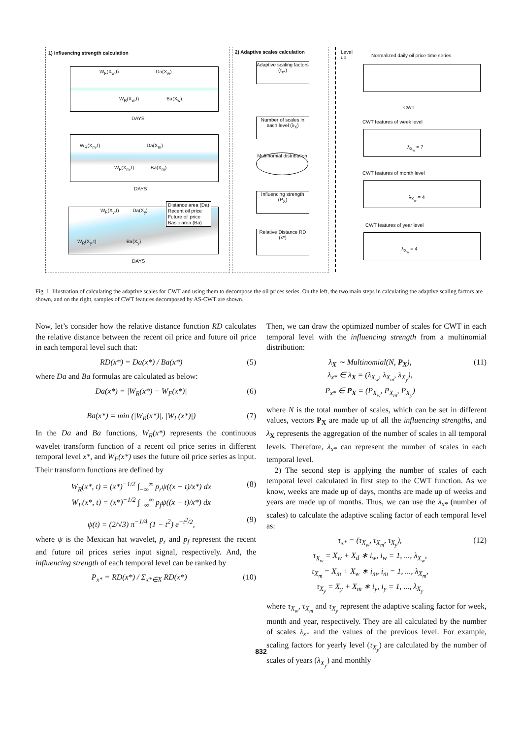1) Influencing strength calculation
W<sub>F</sub>(X<sub>w</sub>,t) Da(X<sub>w</sub>)
W<sub>R</sub>(X<sub>w</sub>,t) Ba(X<sub>w</sub>)
DAYS
W<sub>R</sub>(X<sub>m</sub>,t) Da(X<sub>m</sub>)
W<sub>F</sub>(X<sub>m</sub>,t) Ba(X<sub>m</sub>)
DAYS
W<sub>F</sub>(X<sub>y</sub>,t) Da(X<sub>y</sub>)
Distance area (Da)
Recent oil price
Future oil price
Basic area (Ba)
W<sub>R</sub>(X<sub>y</sub>,t) Ba(X<sub>y</sub>)
DAYS
2) Adaptive scales calculation
Adaptive scaling factors (τ<sub>x*</sub>)
Number of scales in each level (λ<sub>X</sub>)
Multinomial distribution
Influencing strength (P<sub>X</sub>)
Relative Distance RD (x*)
Level
up
Normalized daily oil price time series
CWT
CWT features of week level
λ<sub>X<sub>w</sub></sub> = 7
CWT features of month level
λ<sub>X<sub>w</sub></sub> = 4
CWT features of year level
λ<sub>X<sub>w</sub></sub> = 4
Fig. 1. Illustration of calculating the adaptive scales for CWT and using them to decompose the oil prices series. On the left, the two main steps in calculating the adaptive scaling factors are shown, and on the right, samples of CWT features decomposed by AS-CWT are shown.
Now, let’s consider how the relative distance function RD calculates the relative distance between the recent oil price and future oil price in each temporal level such that:
RD(x*) = Da(x*) / Ba(x*) (5)
where Da and Ba formulas are calculated as below:
Da(x*) = |W<sub>R</sub>(x*) − W<sub>F</sub>(x*)| (6)
Ba(x*) = min (|W<sub>R</sub>(x*)|, |W<sub>F</sub>(x*)|) (7)
In the Da and Ba functions, W<sub>R</sub>(x*) represents the continuous wavelet transform function of a recent oil price series in different temporal level x*, and W<sub>F</sub>(x*) uses the future oil price series as input. Their transform functions are defined by
W<sub>R</sub>(x*, t) = (x*)<sup>−1/2</sup> ∫<sub>−∞</sub><sup>∞</sup> p<sub>r</sub>ψ((x − t)/x*) dx
W<sub>F</sub>(x*, t) = (x*)<sup>−1/2</sup> ∫<sub>−∞</sub><sup>∞</sup> p<sub>f</sub>ψ((x − t)/x*) dx (8)
ψ(t) = (2/√3) π<sup>−1/4</sup> (1 − t<sup>2</sup>) e<sup>−t<sup>2</sup>/2</sup>, (9)
where ψ is the Mexican hat wavelet, p<sub>r</sub> and p<sub>f</sub> represent the recent and future oil prices series input signal, respectively. And, the influencing strength of each temporal level can be ranked by
P<sub>x*</sub> = RD(x*) / Σ<sub>x*∈X</sub> RD(x*) (10)
Then, we can draw the optimized number of scales for CWT in each temporal level with the influencing strength from a multinomial distribution:
λ<sub>X</sub> ∼ Multinomial(N, P<sub>X</sub>),
λ<sub>x*</sub> ∈ λ<sub>X</sub> = (λ<sub>X<sub>w</sub></sub>, λ<sub>X<sub>m</sub></sub>, λ<sub>X<sub>y</sub></sub>),
P<sub>x*</sub> ∈ P<sub>X</sub> = (P<sub>X<sub>w</sub></sub>, P<sub>X<sub>m</sub></sub>, P<sub>X<sub>y</sub></sub>) (11)
where N is the total number of scales, which can be set in different values, vectors P<sub>X</sub> are made up of all the influencing strengths, and λ<sub>X</sub> represents the aggregation of the number of scales in all temporal levels. Therefore, λ<sub>x*</sub> can represent the number of scales in each temporal level.
2) The second step is applying the number of scales of each temporal level calculated in first step to the CWT function. As we know, weeks are made up of days, months are made up of weeks and years are made up of months. Thus, we can use the λ<sub>x*</sub> (number of scales) to calculate the adaptive scaling factor of each temporal level as:
τ<sub>x*</sub> = (τ<sub>X<sub>w</sub></sub>, τ<sub>X<sub>m</sub></sub>, τ<sub>X<sub>y</sub></sub>),
τ<sub>X<sub>w</sub></sub> = X<sub>w</sub> + X<sub>d</sub> ∗ i<sub>w</sub>, i<sub>w</sub> = 1, ..., λ<sub>X<sub>w</sub></sub>,
τ<sub>X<sub>m</sub></sub> = X<sub>m</sub> + X<sub>w</sub> ∗ i<sub>m</sub>, i<sub>m</sub> = 1, ..., λ<sub>X<sub>m</sub></sub>,
τ<sub>X<sub>y</sub></sub> = X<sub>y</sub> + X<sub>m</sub> ∗ i<sub>y</sub>, i<sub>y</sub> = 1, ..., λ<sub>X<sub>y</sub></sub> (12)
where τ<sub>X<sub>w</sub></sub>, τ<sub>X<sub>m</sub></sub> and τ<sub>X<sub>y</sub></sub> represent the adaptive scaling factor for week, month and year, respectively. They are all calculated by the number of scales λ<sub>x*</sub> and the values of the previous level. For example, scaling factors for yearly level (τ<sub>X<sub>y</sub></sub>) are calculated by the number of scales of years (λ<sub>X<sub>y</sub></sub>) and monthly
832